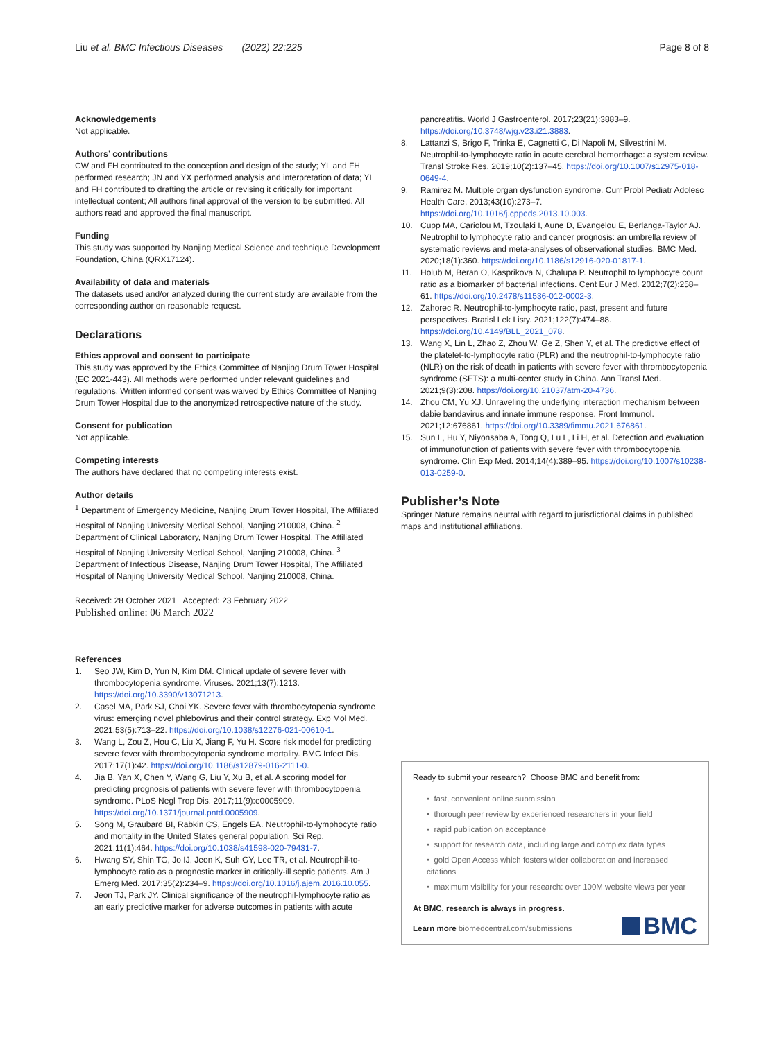Liu et al. BMC Infectious Diseases (2022) 22:225
Page 8 of 8
Acknowledgements
Not applicable.
Authors’ contributions
CW and FH contributed to the conception and design of the study; YL and FH performed research; JN and YX performed analysis and interpretation of data; YL and FH contributed to drafting the article or revising it critically for important intellectual content; All authors final approval of the version to be submitted. All authors read and approved the final manuscript.
Funding
This study was supported by Nanjing Medical Science and technique Development Foundation, China (QRX17124).
Availability of data and materials
The datasets used and/or analyzed during the current study are available from the corresponding author on reasonable request.
Declarations
Ethics approval and consent to participate
This study was approved by the Ethics Committee of Nanjing Drum Tower Hospital (EC 2021-443). All methods were performed under relevant guidelines and regulations. Written informed consent was waived by Ethics Committee of Nanjing Drum Tower Hospital due to the anonymized retrospective nature of the study.
Consent for publication
Not applicable.
Competing interests
The authors have declared that no competing interests exist.
Author details
<sup>1</sup> Department of Emergency Medicine, Nanjing Drum Tower Hospital, The Affiliated Hospital of Nanjing University Medical School, Nanjing 210008, China. <sup>2</sup> Department of Clinical Laboratory, Nanjing Drum Tower Hospital, The Affiliated Hospital of Nanjing University Medical School, Nanjing 210008, China. <sup>3</sup> Department of Infectious Disease, Nanjing Drum Tower Hospital, The Affiliated Hospital of Nanjing University Medical School, Nanjing 210008, China.
Received: 28 October 2021 Accepted: 23 February 2022
Published online: 06 March 2022
References
1. Seo JW, Kim D, Yun N, Kim DM. Clinical update of severe fever with thrombocytopenia syndrome. Viruses. 2021;13(7):1213. https://doi.org/10.3390/v13071213.
2. Casel MA, Park SJ, Choi YK. Severe fever with thrombocytopenia syndrome virus: emerging novel phlebovirus and their control strategy. Exp Mol Med. 2021;53(5):713–22. https://doi.org/10.1038/s12276-021-00610-1.
3. Wang L, Zou Z, Hou C, Liu X, Jiang F, Yu H. Score risk model for predicting severe fever with thrombocytopenia syndrome mortality. BMC Infect Dis. 2017;17(1):42. https://doi.org/10.1186/s12879-016-2111-0.
4. Jia B, Yan X, Chen Y, Wang G, Liu Y, Xu B, et al. A scoring model for predicting prognosis of patients with severe fever with thrombocytopenia syndrome. PLoS Negl Trop Dis. 2017;11(9):e0005909. https://doi.org/10.1371/journal.pntd.0005909.
5. Song M, Graubard BI, Rabkin CS, Engels EA. Neutrophil-to-lymphocyte ratio and mortality in the United States general population. Sci Rep. 2021;11(1):464. https://doi.org/10.1038/s41598-020-79431-7.
6. Hwang SY, Shin TG, Jo IJ, Jeon K, Suh GY, Lee TR, et al. Neutrophil-to-lymphocyte ratio as a prognostic marker in critically-ill septic patients. Am J Emerg Med. 2017;35(2):234–9. https://doi.org/10.1016/j.ajem.2016.10.055.
7. Jeon TJ, Park JY. Clinical significance of the neutrophil-lymphocyte ratio as an early predictive marker for adverse outcomes in patients with acute
pancreatitis. World J Gastroenterol. 2017;23(21):3883–9. https://doi.org/10.3748/wjg.v23.i21.3883.
8. Lattanzi S, Brigo F, Trinka E, Cagnetti C, Di Napoli M, Silvestrini M. Neutrophil-to-lymphocyte ratio in acute cerebral hemorrhage: a system review. Transl Stroke Res. 2019;10(2):137–45. https://doi.org/10.1007/s12975-018-0649-4.
9. Ramirez M. Multiple organ dysfunction syndrome. Curr Probl Pediatr Adolesc Health Care. 2013;43(10):273–7. https://doi.org/10.1016/j.cppeds.2013.10.003.
10. Cupp MA, Cariolou M, Tzoulaki I, Aune D, Evangelou E, Berlanga-Taylor AJ. Neutrophil to lymphocyte ratio and cancer prognosis: an umbrella review of systematic reviews and meta-analyses of observational studies. BMC Med. 2020;18(1):360. https://doi.org/10.1186/s12916-020-01817-1.
11. Holub M, Beran O, Kasprikova N, Chalupa P. Neutrophil to lymphocyte count ratio as a biomarker of bacterial infections. Cent Eur J Med. 2012;7(2):258–61. https://doi.org/10.2478/s11536-012-0002-3.
12. Zahorec R. Neutrophil-to-lymphocyte ratio, past, present and future perspectives. Bratisl Lek Listy. 2021;122(7):474–88. https://doi.org/10.4149/BLL_2021_078.
13. Wang X, Lin L, Zhao Z, Zhou W, Ge Z, Shen Y, et al. The predictive effect of the platelet-to-lymphocyte ratio (PLR) and the neutrophil-to-lymphocyte ratio (NLR) on the risk of death in patients with severe fever with thrombocytopenia syndrome (SFTS): a multi-center study in China. Ann Transl Med. 2021;9(3):208. https://doi.org/10.21037/atm-20-4736.
14. Zhou CM, Yu XJ. Unraveling the underlying interaction mechanism between dabie bandavirus and innate immune response. Front Immunol. 2021;12:676861. https://doi.org/10.3389/fimmu.2021.676861.
15. Sun L, Hu Y, Niyonsaba A, Tong Q, Lu L, Li H, et al. Detection and evaluation of immunofunction of patients with severe fever with thrombocytopenia syndrome. Clin Exp Med. 2014;14(4):389–95. https://doi.org/10.1007/s10238-013-0259-0.
Publisher’s Note
Springer Nature remains neutral with regard to jurisdictional claims in published maps and institutional affiliations.
Ready to submit your research? Choose BMC and benefit from:
• fast, convenient online submission
• thorough peer review by experienced researchers in your field
• rapid publication on acceptance
• support for research data, including large and complex data types
• gold Open Access which fosters wider collaboration and increased citations
• maximum visibility for your research: over 100M website views per year
At BMC, research is always in progress.
Learn more biomedcentral.com/submissions
BMC